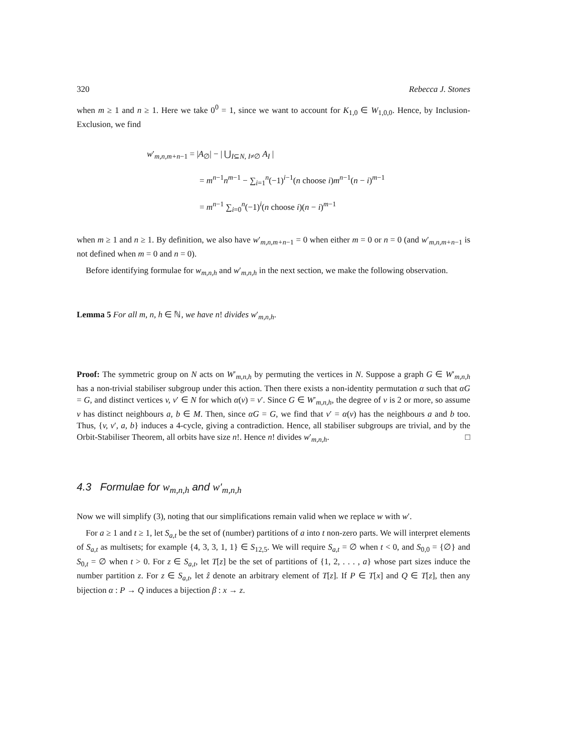320 Rebecca J. Stones
when m ≥ 1 and n ≥ 1. Here we take 0<sup>0</sup> = 1, since we want to account for K<sub>1,0</sub> ∈ W<sub>1,0,0</sub>. Hence, by Inclusion-Exclusion, we find
w′<sub>m,n,m+n−1</sub> = |A<sub>∅</sub>| − | ⋃<sub>I⊆N, I≠∅</sub> A<sub>I</sub> |
= m<sup>n−1</sup>n<sup>m−1</sup> − ∑<sub>i=1</sub><sup>n</sup>(−1)<sup>i−1</sup>(n choose i)m<sup>n−1</sup>(n − i)<sup>m−1</sup>
= m<sup>n−1</sup> ∑<sub>i=0</sub><sup>n</sup>(−1)<sup>i</sup>(n choose i)(n − i)<sup>m−1</sup>
when m ≥ 1 and n ≥ 1. By definition, we also have w′<sub>m,n,m+n−1</sub> = 0 when either m = 0 or n = 0 (and w′<sub>m,n,m+n−1</sub> is not defined when m = 0 and n = 0).
Before identifying formulae for w<sub>m,n,h</sub> and w′<sub>m,n,h</sub> in the next section, we make the following observation.
Lemma 5 For all m, n, h ∈ ℕ, we have n! divides w′<sub>m,n,h</sub>.
Proof: The symmetric group on N acts on W′<sub>m,n,h</sub> by permuting the vertices in N. Suppose a graph G ∈ W′<sub>m,n,h</sub> has a non-trivial stabiliser subgroup under this action. Then there exists a non-identity permutation α such that αG = G, and distinct vertices v, v′ ∈ N for which α(v) = v′. Since G ∈ W′<sub>m,n,h</sub>, the degree of v is 2 or more, so assume v has distinct neighbours a, b ∈ M. Then, since αG = G, we find that v′ = α(v) has the neighbours a and b too. Thus, {v, v′, a, b} induces a 4-cycle, giving a contradiction. Hence, all stabiliser subgroups are trivial, and by the Orbit-Stabiliser Theorem, all orbits have size n!. Hence n! divides w′<sub>m,n,h</sub>. □
4.3 Formulae for w<sub>m,n,h</sub> and w′<sub>m,n,h</sub>
Now we will simplify (3), noting that our simplifications remain valid when we replace w with w′.
For a ≥ 1 and t ≥ 1, let S<sub>a,t</sub> be the set of (number) partitions of a into t non-zero parts. We will interpret elements of S<sub>a,t</sub> as multisets; for example {4, 3, 3, 1, 1} ∈ S<sub>12,5</sub>. We will require S<sub>a,t</sub> = ∅ when t < 0, and S<sub>0,0</sub> = {∅} and S<sub>0,t</sub> = ∅ when t > 0. For z ∈ S<sub>a,t</sub>, let T[z] be the set of partitions of {1, 2, . . . , a} whose part sizes induce the number partition z. For z ∈ S<sub>a,t</sub>, let ẑ denote an arbitrary element of T[z]. If P ∈ T[x] and Q ∈ T[z], then any bijection α : P → Q induces a bijection β : x → z.